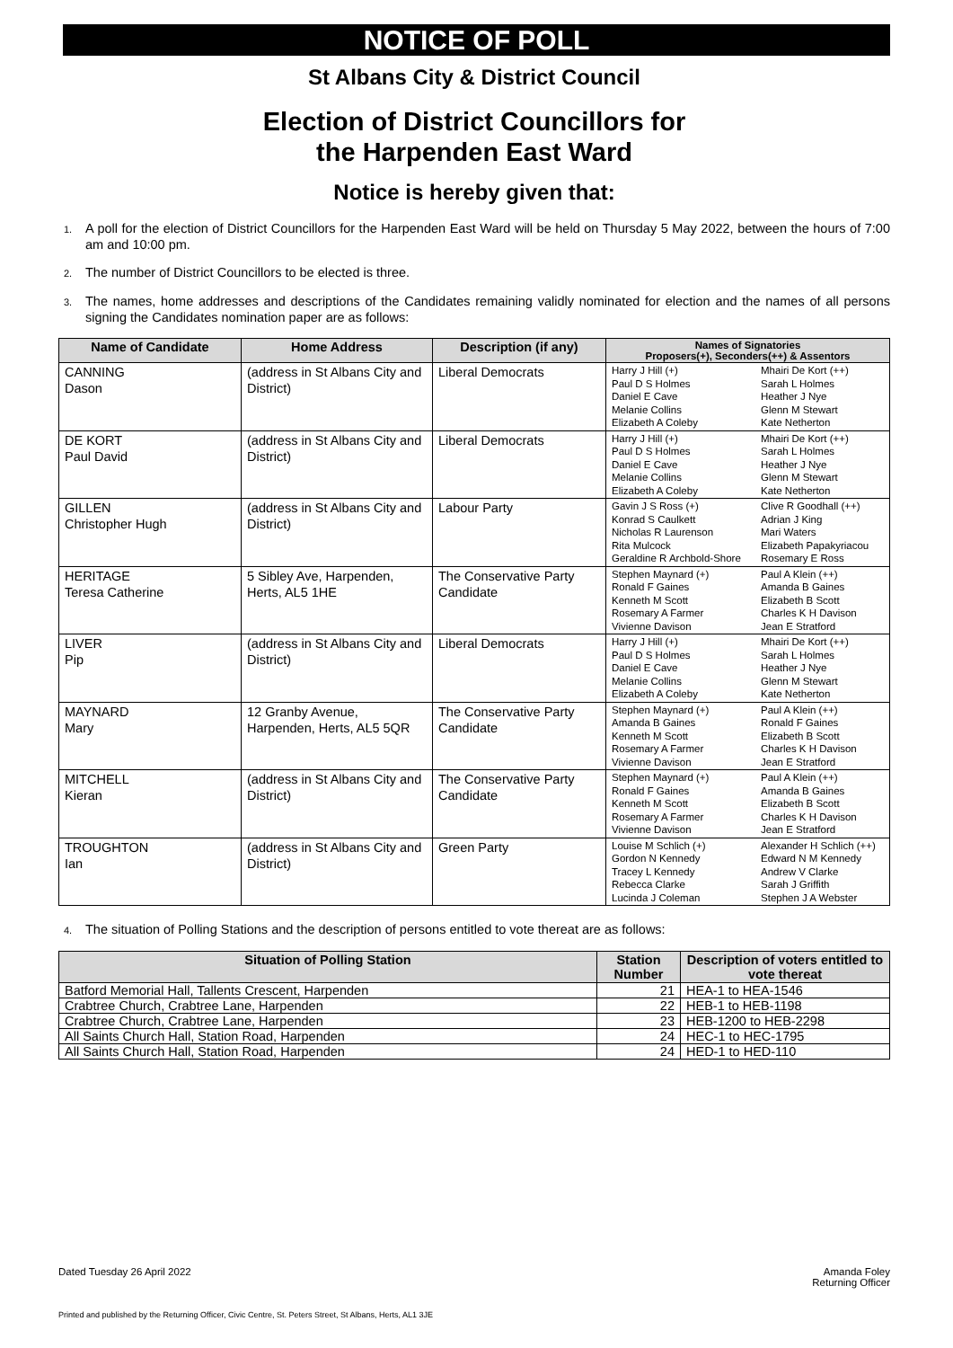NOTICE OF POLL
St Albans City & District Council
Election of District Councillors for
the Harpenden East Ward
Notice is hereby given that:
1. A poll for the election of District Councillors for the Harpenden East Ward will be held on Thursday 5 May 2022, between the hours of 7:00 am and 10:00 pm.
2. The number of District Councillors to be elected is three.
3. The names, home addresses and descriptions of the Candidates remaining validly nominated for election and the names of all persons signing the Candidates nomination paper are as follows:
| Name of Candidate | Home Address | Description (if any) | Names of Signatories Proposers(+), Seconders(++) & Assentors | |
| --- | --- | --- | --- | --- |
| CANNING Dason | (address in St Albans City and District) | Liberal Democrats | Harry J Hill (+) Paul D S Holmes Daniel E Cave Melanie Collins Elizabeth A Coleby | Mhairi De Kort (++) Sarah L Holmes Heather J Nye Glenn M Stewart Kate Netherton |
| DE KORT Paul David | (address in St Albans City and District) | Liberal Democrats | Harry J Hill (+) Paul D S Holmes Daniel E Cave Melanie Collins Elizabeth A Coleby | Mhairi De Kort (++) Sarah L Holmes Heather J Nye Glenn M Stewart Kate Netherton |
| GILLEN Christopher Hugh | (address in St Albans City and District) | Labour Party | Gavin J S Ross (+) Konrad S Caulkett Nicholas R Laurenson Rita Mulcock Geraldine R Archbold-Shore | Clive R Goodhall (++) Adrian J King Mari Waters Elizabeth Papakyriacou Rosemary E Ross |
| HERITAGE Teresa Catherine | 5 Sibley Ave, Harpenden, Herts, AL5 1HE | The Conservative Party Candidate | Stephen Maynard (+) Ronald F Gaines Kenneth M Scott Rosemary A Farmer Vivienne Davison | Paul A Klein (++) Amanda B Gaines Elizabeth B Scott Charles K H Davison Jean E Stratford |
| LIVER Pip | (address in St Albans City and District) | Liberal Democrats | Harry J Hill (+) Paul D S Holmes Daniel E Cave Melanie Collins Elizabeth A Coleby | Mhairi De Kort (++) Sarah L Holmes Heather J Nye Glenn M Stewart Kate Netherton |
| MAYNARD Mary | 12 Granby Avenue, Harpenden, Herts, AL5 5QR | The Conservative Party Candidate | Stephen Maynard (+) Amanda B Gaines Kenneth M Scott Rosemary A Farmer Vivienne Davison | Paul A Klein (++) Ronald F Gaines Elizabeth B Scott Charles K H Davison Jean E Stratford |
| MITCHELL Kieran | (address in St Albans City and District) | The Conservative Party Candidate | Stephen Maynard (+) Ronald F Gaines Kenneth M Scott Rosemary A Farmer Vivienne Davison | Paul A Klein (++) Amanda B Gaines Elizabeth B Scott Charles K H Davison Jean E Stratford |
| TROUGHTON Ian | (address in St Albans City and District) | Green Party | Louise M Schlich (+) Gordon N Kennedy Tracey L Kennedy Rebecca Clarke Lucinda J Coleman | Alexander H Schlich (++) Edward N M Kennedy Andrew V Clarke Sarah J Griffith Stephen J A Webster |
4. The situation of Polling Stations and the description of persons entitled to vote thereat are as follows:
| Situation of Polling Station | Station Number | Description of voters entitled to vote thereat |
| --- | --- | --- |
| Batford Memorial Hall, Tallents Crescent, Harpenden | 21 | HEA-1 to HEA-1546 |
| Crabtree Church, Crabtree Lane, Harpenden | 22 | HEB-1 to HEB-1198 |
| Crabtree Church, Crabtree Lane, Harpenden | 23 | HEB-1200 to HEB-2298 |
| All Saints Church Hall, Station Road, Harpenden | 24 | HEC-1 to HEC-1795 |
| All Saints Church Hall, Station Road, Harpenden | 24 | HED-1 to HED-110 |
Dated Tuesday 26 April 2022 Amanda Foley
Returning Officer
Printed and published by the Returning Officer, Civic Centre, St. Peters Street, St Albans, Herts, AL1 3JE